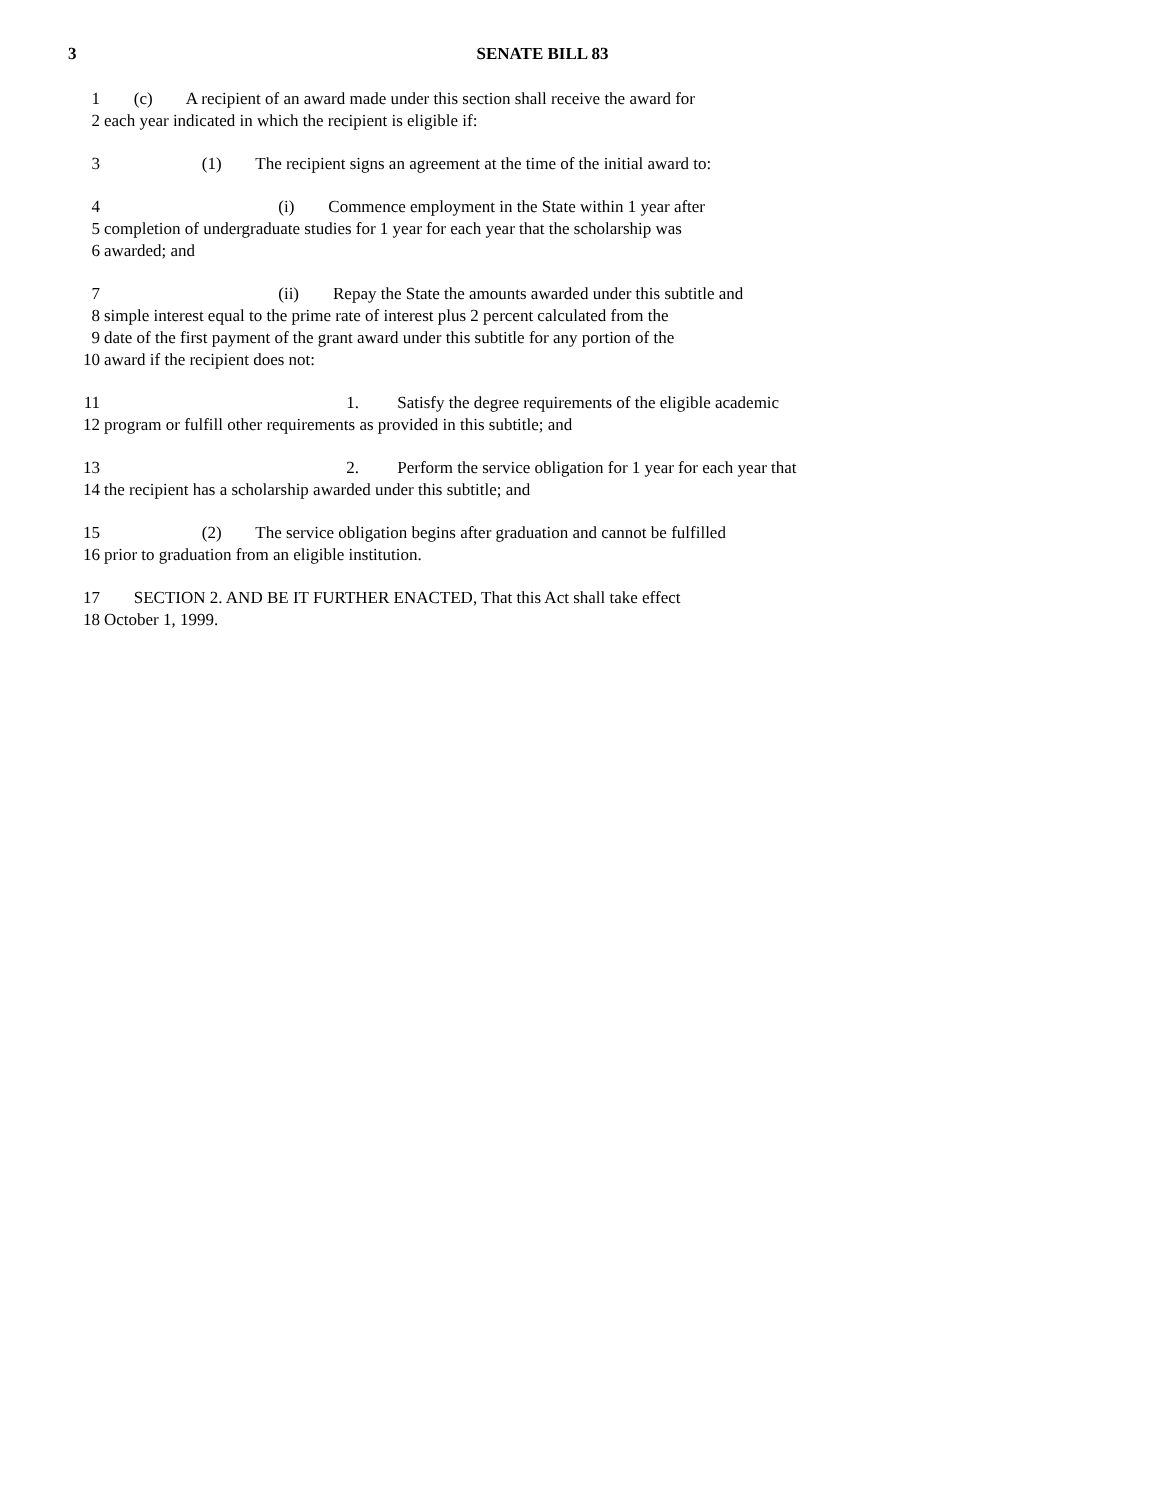3 SENATE BILL 83
1 (c) A recipient of an award made under this section shall receive the award for
2 each year indicated in which the recipient is eligible if:
3 (1) The recipient signs an agreement at the time of the initial award to:
4 (i) Commence employment in the State within 1 year after
5 completion of undergraduate studies for 1 year for each year that the scholarship was
6 awarded; and
7 (ii) Repay the State the amounts awarded under this subtitle and
8 simple interest equal to the prime rate of interest plus 2 percent calculated from the
9 date of the first payment of the grant award under this subtitle for any portion of the
10 award if the recipient does not:
11 1. Satisfy the degree requirements of the eligible academic
12 program or fulfill other requirements as provided in this subtitle; and
13 2. Perform the service obligation for 1 year for each year that
14 the recipient has a scholarship awarded under this subtitle; and
15 (2) The service obligation begins after graduation and cannot be fulfilled
16 prior to graduation from an eligible institution.
17 SECTION 2. AND BE IT FURTHER ENACTED, That this Act shall take effect
18 October 1, 1999.